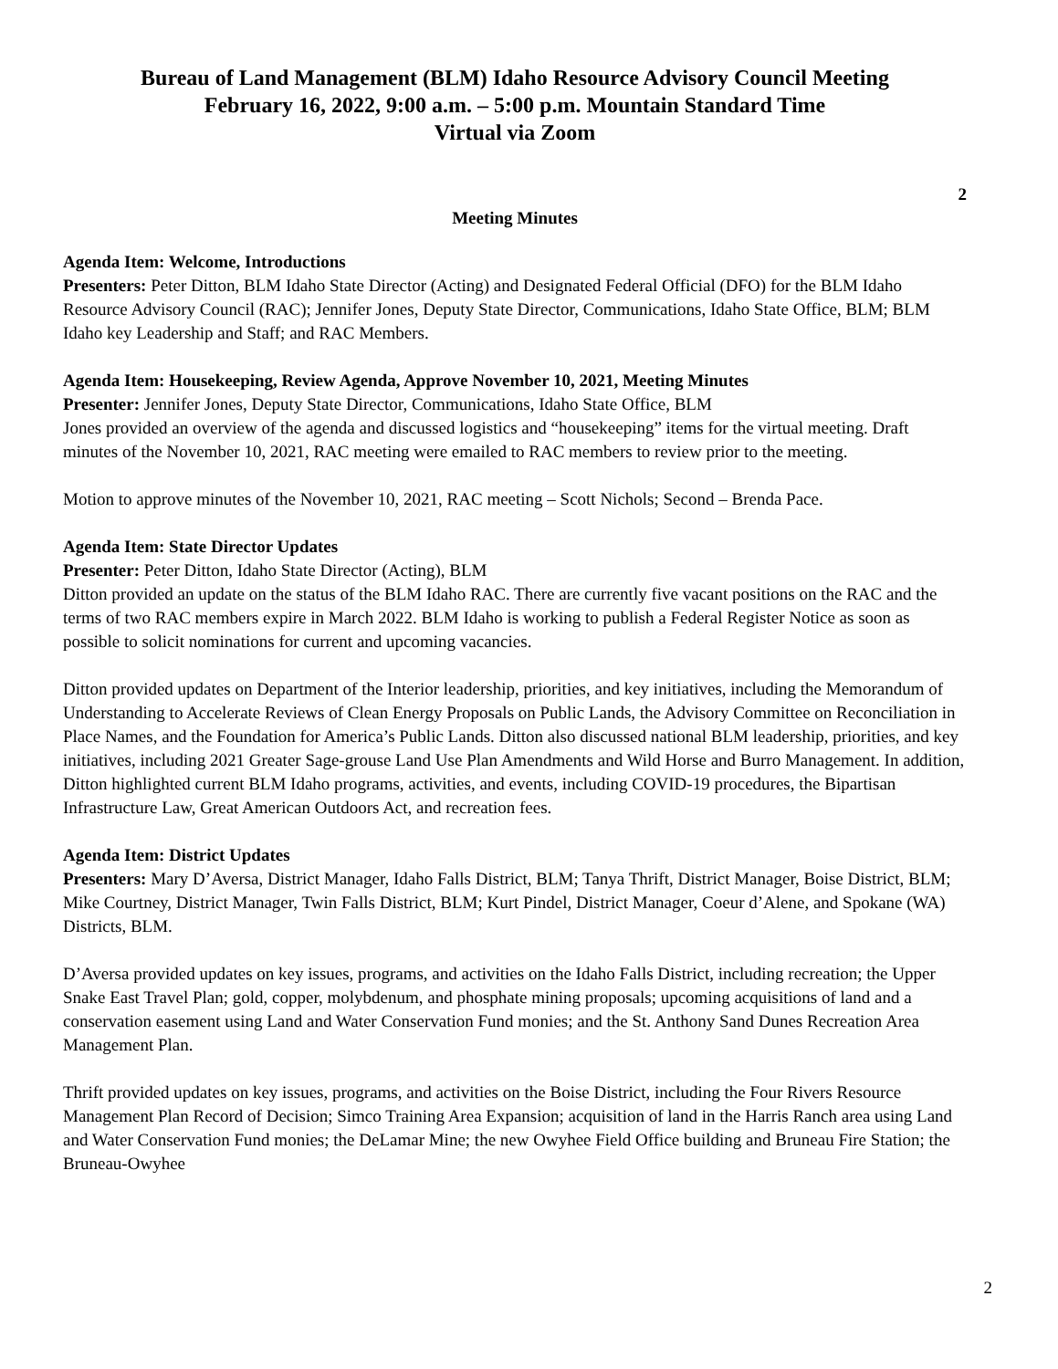Bureau of Land Management (BLM) Idaho Resource Advisory Council Meeting
February 16, 2022, 9:00 a.m. – 5:00 p.m. Mountain Standard Time
Virtual via Zoom
2
Meeting Minutes
Agenda Item: Welcome, Introductions
Presenters: Peter Ditton, BLM Idaho State Director (Acting) and Designated Federal Official (DFO) for the BLM Idaho Resource Advisory Council (RAC); Jennifer Jones, Deputy State Director, Communications, Idaho State Office, BLM; BLM Idaho key Leadership and Staff; and RAC Members.
Agenda Item: Housekeeping, Review Agenda, Approve November 10, 2021, Meeting Minutes
Presenter: Jennifer Jones, Deputy State Director, Communications, Idaho State Office, BLM
Jones provided an overview of the agenda and discussed logistics and “housekeeping” items for the virtual meeting. Draft minutes of the November 10, 2021, RAC meeting were emailed to RAC members to review prior to the meeting.
Motion to approve minutes of the November 10, 2021, RAC meeting – Scott Nichols; Second – Brenda Pace.
Agenda Item: State Director Updates
Presenter: Peter Ditton, Idaho State Director (Acting), BLM
Ditton provided an update on the status of the BLM Idaho RAC. There are currently five vacant positions on the RAC and the terms of two RAC members expire in March 2022. BLM Idaho is working to publish a Federal Register Notice as soon as possible to solicit nominations for current and upcoming vacancies.
Ditton provided updates on Department of the Interior leadership, priorities, and key initiatives, including the Memorandum of Understanding to Accelerate Reviews of Clean Energy Proposals on Public Lands, the Advisory Committee on Reconciliation in Place Names, and the Foundation for America’s Public Lands. Ditton also discussed national BLM leadership, priorities, and key initiatives, including 2021 Greater Sage-grouse Land Use Plan Amendments and Wild Horse and Burro Management. In addition, Ditton highlighted current BLM Idaho programs, activities, and events, including COVID-19 procedures, the Bipartisan Infrastructure Law, Great American Outdoors Act, and recreation fees.
Agenda Item: District Updates
Presenters: Mary D’Aversa, District Manager, Idaho Falls District, BLM; Tanya Thrift, District Manager, Boise District, BLM; Mike Courtney, District Manager, Twin Falls District, BLM; Kurt Pindel, District Manager, Coeur d’Alene, and Spokane (WA) Districts, BLM.
D’Aversa provided updates on key issues, programs, and activities on the Idaho Falls District, including recreation; the Upper Snake East Travel Plan; gold, copper, molybdenum, and phosphate mining proposals; upcoming acquisitions of land and a conservation easement using Land and Water Conservation Fund monies; and the St. Anthony Sand Dunes Recreation Area Management Plan.
Thrift provided updates on key issues, programs, and activities on the Boise District, including the Four Rivers Resource Management Plan Record of Decision; Simco Training Area Expansion; acquisition of land in the Harris Ranch area using Land and Water Conservation Fund monies; the DeLamar Mine; the new Owyhee Field Office building and Bruneau Fire Station; the Bruneau-Owyhee
2